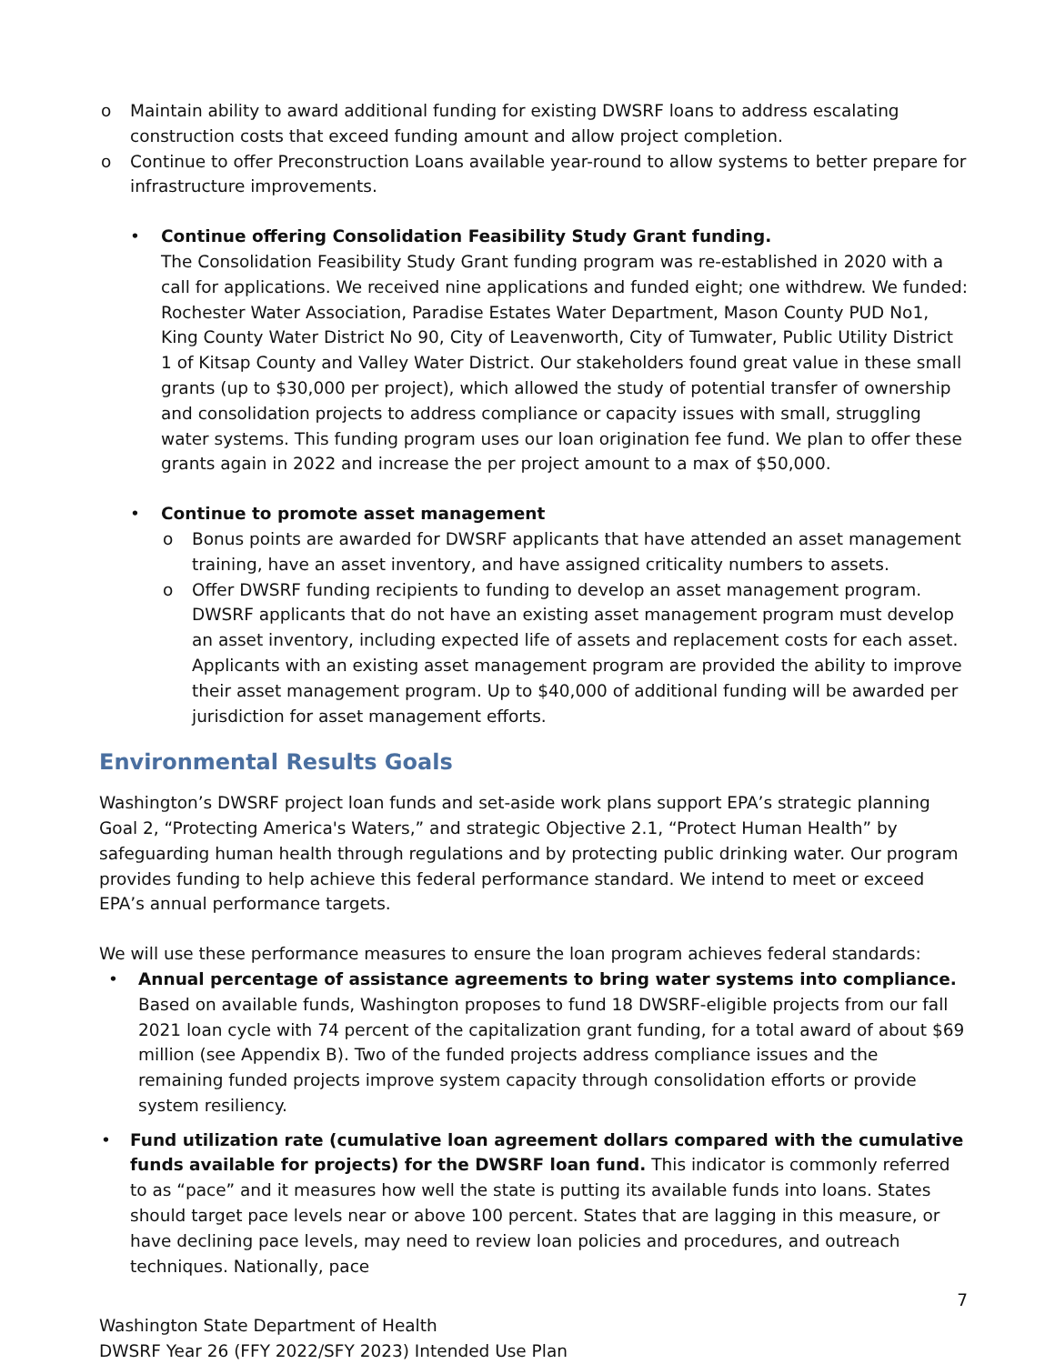o Maintain ability to award additional funding for existing DWSRF loans to address escalating construction costs that exceed funding amount and allow project completion.
o Continue to offer Preconstruction Loans available year-round to allow systems to better prepare for infrastructure improvements.
• Continue offering Consolidation Feasibility Study Grant funding.
The Consolidation Feasibility Study Grant funding program was re-established in 2020 with a call for applications. We received nine applications and funded eight; one withdrew. We funded: Rochester Water Association, Paradise Estates Water Department, Mason County PUD No1, King County Water District No 90, City of Leavenworth, City of Tumwater, Public Utility District 1 of Kitsap County and Valley Water District. Our stakeholders found great value in these small grants (up to $30,000 per project), which allowed the study of potential transfer of ownership and consolidation projects to address compliance or capacity issues with small, struggling water systems. This funding program uses our loan origination fee fund. We plan to offer these grants again in 2022 and increase the per project amount to a max of $50,000.
• Continue to promote asset management
o Bonus points are awarded for DWSRF applicants that have attended an asset management training, have an asset inventory, and have assigned criticality numbers to assets.
o Offer DWSRF funding recipients to funding to develop an asset management program. DWSRF applicants that do not have an existing asset management program must develop an asset inventory, including expected life of assets and replacement costs for each asset. Applicants with an existing asset management program are provided the ability to improve their asset management program. Up to $40,000 of additional funding will be awarded per jurisdiction for asset management efforts.
Environmental Results Goals
Washington’s DWSRF project loan funds and set-aside work plans support EPA’s strategic planning Goal 2, “Protecting America's Waters,” and strategic Objective 2.1, “Protect Human Health” by safeguarding human health through regulations and by protecting public drinking water. Our program provides funding to help achieve this federal performance standard. We intend to meet or exceed EPA’s annual performance targets.
We will use these performance measures to ensure the loan program achieves federal standards:
• Annual percentage of assistance agreements to bring water systems into compliance. Based on available funds, Washington proposes to fund 18 DWSRF-eligible projects from our fall 2021 loan cycle with 74 percent of the capitalization grant funding, for a total award of about $69 million (see Appendix B). Two of the funded projects address compliance issues and the remaining funded projects improve system capacity through consolidation efforts or provide system resiliency.
• Fund utilization rate (cumulative loan agreement dollars compared with the cumulative funds available for projects) for the DWSRF loan fund. This indicator is commonly referred to as “pace” and it measures how well the state is putting its available funds into loans. States should target pace levels near or above 100 percent. States that are lagging in this measure, or have declining pace levels, may need to review loan policies and procedures, and outreach techniques. Nationally, pace
7
Washington State Department of Health
DWSRF Year 26 (FFY 2022/SFY 2023) Intended Use Plan